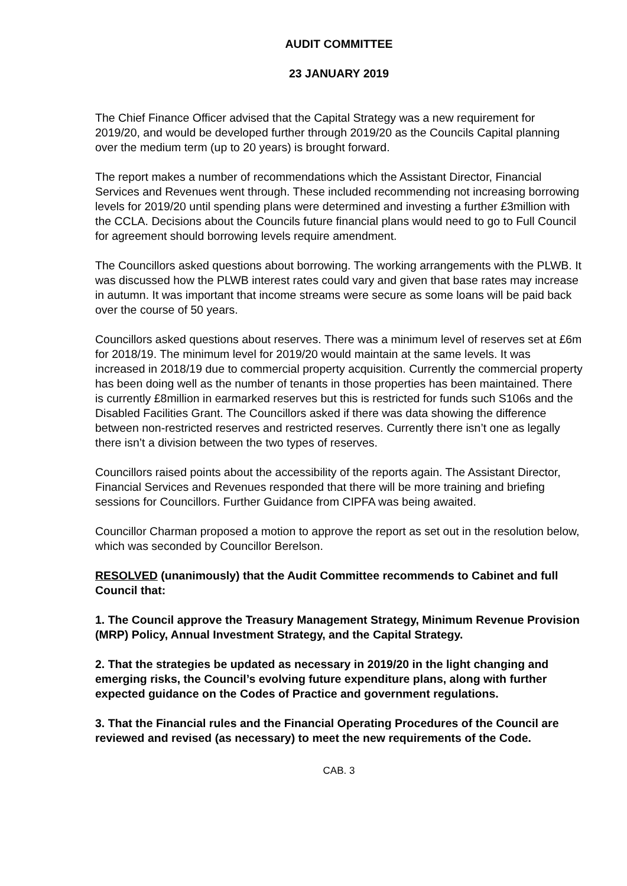AUDIT COMMITTEE
23 JANUARY 2019
The Chief Finance Officer advised that the Capital Strategy was a new requirement for 2019/20, and would be developed further through 2019/20 as the Councils Capital planning over the medium term (up to 20 years) is brought forward.
The report makes a number of recommendations which the Assistant Director, Financial Services and Revenues went through. These included recommending not increasing borrowing levels for 2019/20 until spending plans were determined and investing a further £3million with the CCLA. Decisions about the Councils future financial plans would need to go to Full Council for agreement should borrowing levels require amendment.
The Councillors asked questions about borrowing. The working arrangements with the PLWB. It was discussed how the PLWB interest rates could vary and given that base rates may increase in autumn. It was important that income streams were secure as some loans will be paid back over the course of 50 years.
Councillors asked questions about reserves. There was a minimum level of reserves set at £6m for 2018/19. The minimum level for 2019/20 would maintain at the same levels. It was increased in 2018/19 due to commercial property acquisition. Currently the commercial property has been doing well as the number of tenants in those properties has been maintained. There is currently £8million in earmarked reserves but this is restricted for funds such S106s and the Disabled Facilities Grant. The Councillors asked if there was data showing the difference between non-restricted reserves and restricted reserves. Currently there isn’t one as legally there isn’t a division between the two types of reserves.
Councillors raised points about the accessibility of the reports again. The Assistant Director, Financial Services and Revenues responded that there will be more training and briefing sessions for Councillors. Further Guidance from CIPFA was being awaited.
Councillor Charman proposed a motion to approve the report as set out in the resolution below, which was seconded by Councillor Berelson.
RESOLVED (unanimously) that the Audit Committee recommends to Cabinet and full Council that:
1. The Council approve the Treasury Management Strategy, Minimum Revenue Provision (MRP) Policy, Annual Investment Strategy, and the Capital Strategy.
2. That the strategies be updated as necessary in 2019/20 in the light changing and emerging risks, the Council’s evolving future expenditure plans, along with further expected guidance on the Codes of Practice and government regulations.
3. That the Financial rules and the Financial Operating Procedures of the Council are reviewed and revised (as necessary) to meet the new requirements of the Code.
CAB. 3